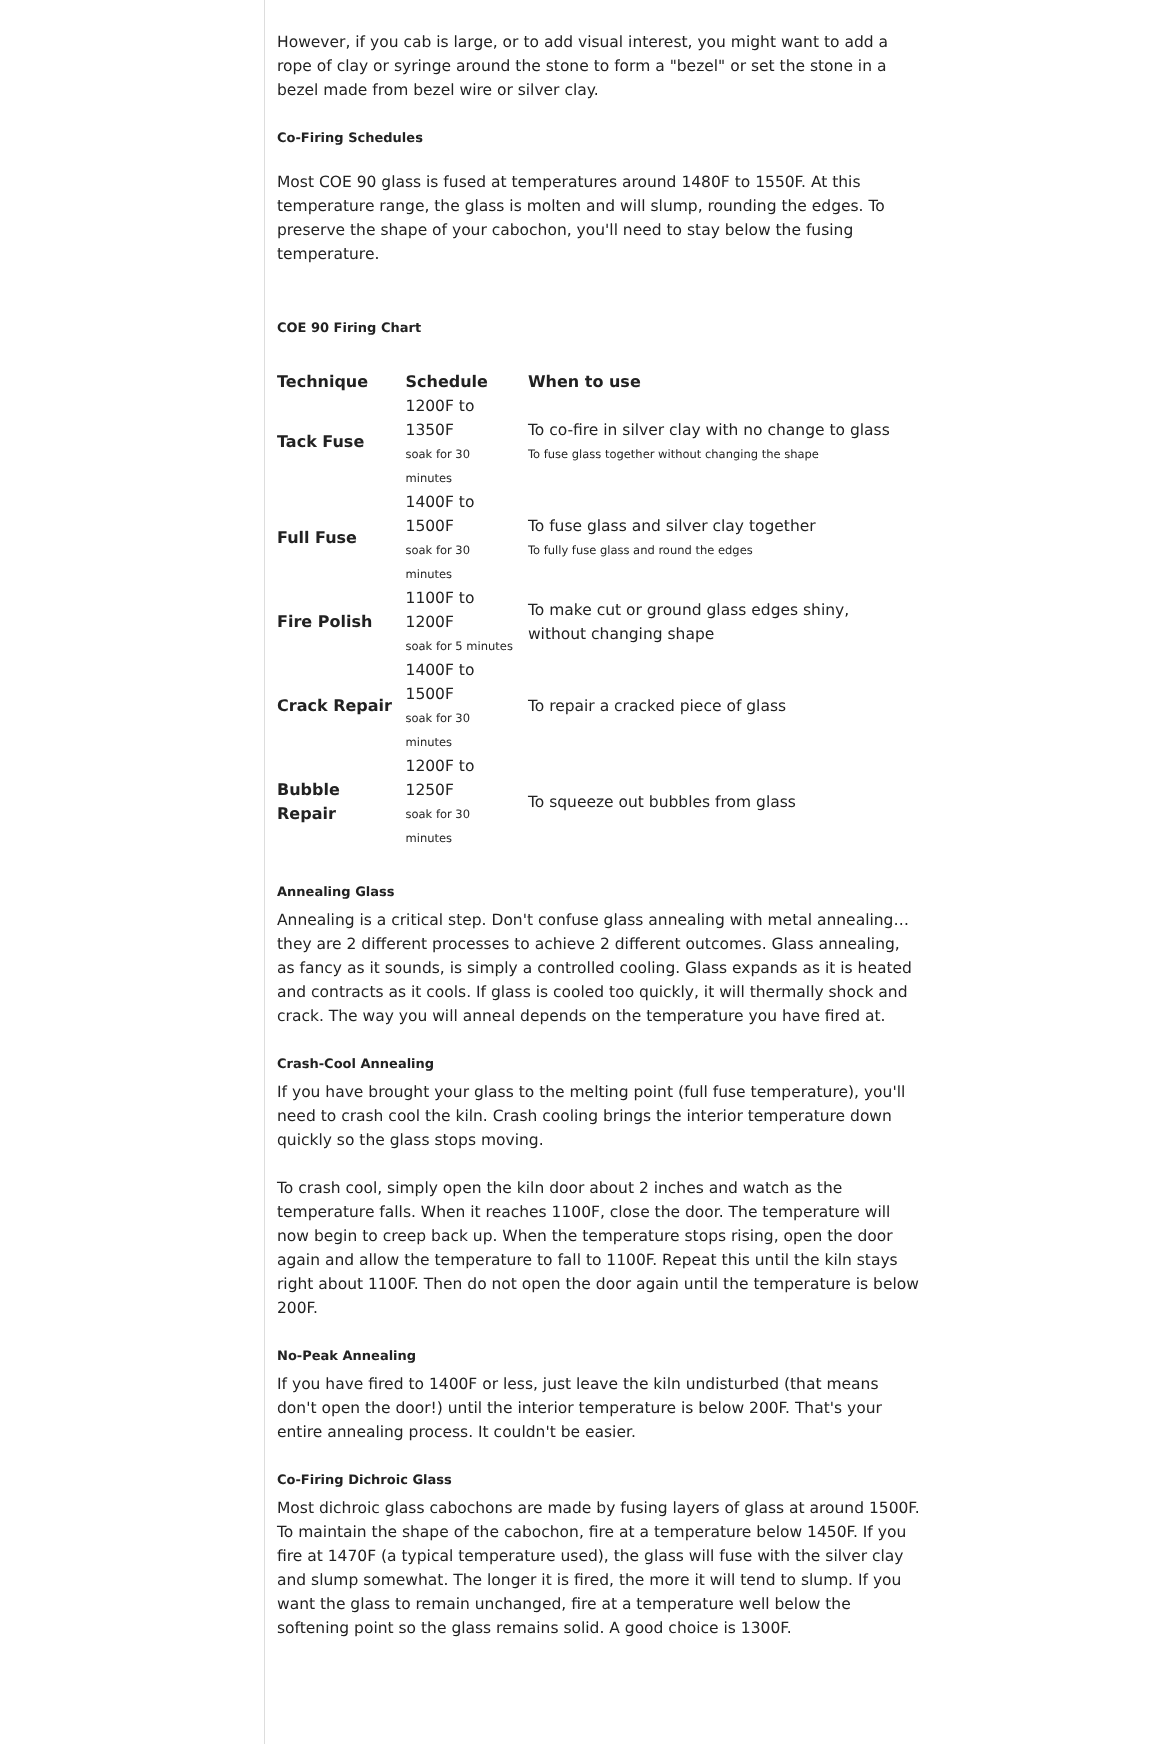However, if you cab is large, or to add visual interest, you might want to add a rope of clay or syringe around the stone to form a "bezel" or set the stone in a bezel made from bezel wire or silver clay.
Co-Firing Schedules
Most COE 90 glass is fused at temperatures around 1480F to 1550F. At this temperature range, the glass is molten and will slump, rounding the edges. To preserve the shape of your cabochon, you'll need to stay below the fusing temperature.
COE 90 Firing Chart
| Technique | Schedule | When to use |
| --- | --- | --- |
| Tack Fuse | 1200F to 1350F soak for 30 minutes | To co-fire in silver clay with no change to glass To fuse glass together without changing the shape |
| Full Fuse | 1400F to 1500F soak for 30 minutes | To fuse glass and silver clay together To fully fuse glass and round the edges |
| Fire Polish | 1100F to 1200F soak for 5 minutes | To make cut or ground glass edges shiny, without changing shape |
| Crack Repair | 1400F to 1500F soak for 30 minutes | To repair a cracked piece of glass |
| Bubble Repair | 1200F to 1250F soak for 30 minutes | To squeeze out bubbles from glass |
Annealing Glass
Annealing is a critical step. Don't confuse glass annealing with metal annealing…they are 2 different processes to achieve 2 different outcomes. Glass annealing, as fancy as it sounds, is simply a controlled cooling. Glass expands as it is heated and contracts as it cools. If glass is cooled too quickly, it will thermally shock and crack. The way you will anneal depends on the temperature you have fired at.
Crash-Cool Annealing
If you have brought your glass to the melting point (full fuse temperature), you'll need to crash cool the kiln. Crash cooling brings the interior temperature down quickly so the glass stops moving.
To crash cool, simply open the kiln door about 2 inches and watch as the temperature falls. When it reaches 1100F, close the door. The temperature will now begin to creep back up. When the temperature stops rising, open the door again and allow the temperature to fall to 1100F. Repeat this until the kiln stays right about 1100F. Then do not open the door again until the temperature is below 200F.
No-Peak Annealing
If you have fired to 1400F or less, just leave the kiln undisturbed (that means don't open the door!) until the interior temperature is below 200F. That's your entire annealing process. It couldn't be easier.
Co-Firing Dichroic Glass
Most dichroic glass cabochons are made by fusing layers of glass at around 1500F. To maintain the shape of the cabochon, fire at a temperature below 1450F. If you fire at 1470F (a typical temperature used), the glass will fuse with the silver clay and slump somewhat. The longer it is fired, the more it will tend to slump. If you want the glass to remain unchanged, fire at a temperature well below the softening point so the glass remains solid. A good choice is 1300F.